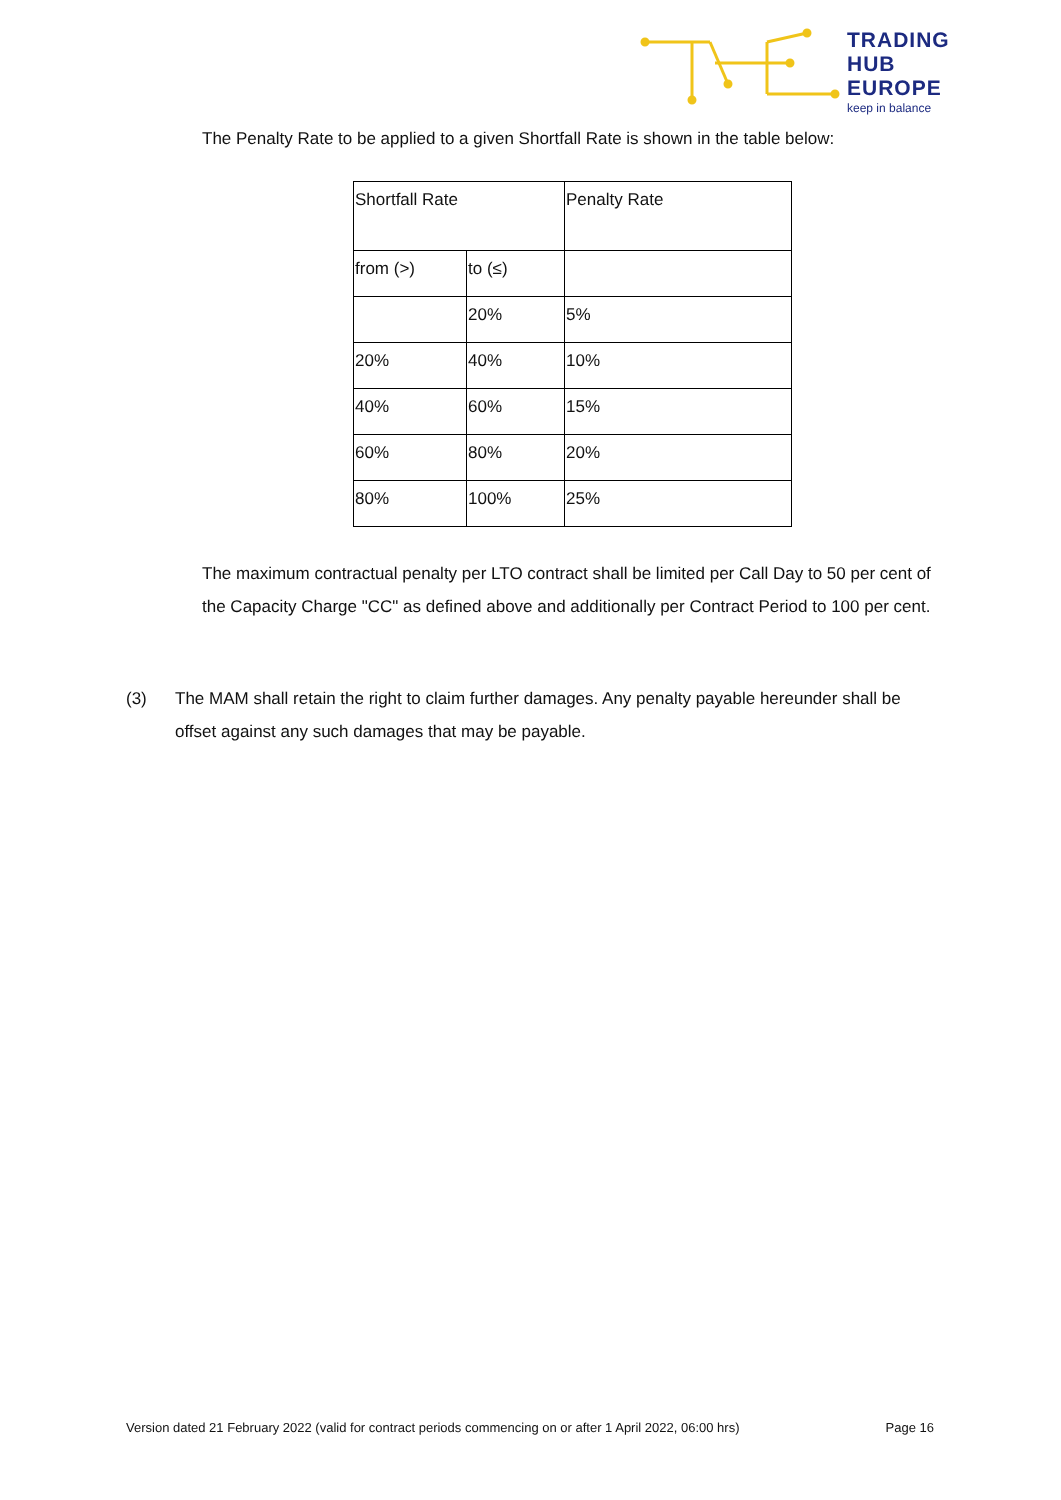TRADING
HUB
EUROPE
keep in balance
The Penalty Rate to be applied to a given Shortfall Rate is shown in the table below:
| Shortfall Rate | | Penalty Rate |
| --- | --- | --- |
| from (>) | to (≤) | |
| | 20% | 5% |
| 20% | 40% | 10% |
| 40% | 60% | 15% |
| 60% | 80% | 20% |
| 80% | 100% | 25% |
The maximum contractual penalty per LTO contract shall be limited per Call Day to 50 per cent of the Capacity Charge "CC" as defined above and additionally per Contract Period to 100 per cent.
(3) The MAM shall retain the right to claim further damages. Any penalty payable hereunder shall be offset against any such damages that may be payable.
Version dated 21 February 2022 (valid for contract periods commencing on or after 1 April 2022, 06:00 hrs) Page 16